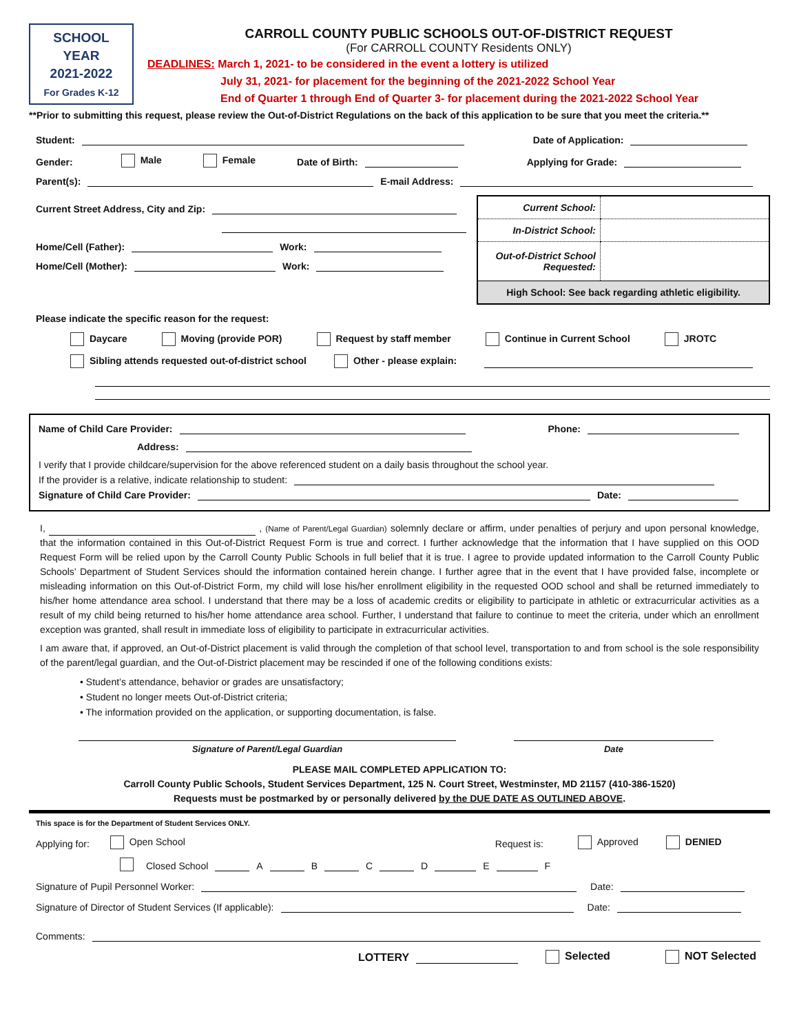SCHOOL
YEAR
2021-2022
For Grades K-12
CARROLL COUNTY PUBLIC SCHOOLS OUT-OF-DISTRICT REQUEST
(For CARROLL COUNTY Residents ONLY)
DEADLINES: March 1, 2021- to be considered in the event a lottery is utilized
July 31, 2021- for placement for the beginning of the 2021-2022 School Year
End of Quarter 1 through End of Quarter 3- for placement during the 2021-2022 School Year
**Prior to submitting this request, please review the Out-of-District Regulations on the back of this application to be sure that you meet the criteria.**
Student: Date of Application:
Gender: Male Female Date of Birth: Applying for Grade:
Parent(s): E-mail Address:
Current Street Address, City and Zip:
Home/Cell (Father): Work:
Home/Cell (Mother): Work:
| Current School: | |
| In-District School: | |
| Out-of-District School Requested: | |
| High School: See back regarding athletic eligibility. | |
Please indicate the specific reason for the request:
Daycare Moving (provide POR) Request by staff member Continue in Current School JROTC
Sibling attends requested out-of-district school Other - please explain:
Name of Child Care Provider: Phone:
Address:
I verify that I provide childcare/supervision for the above referenced student on a daily basis throughout the school year.
If the provider is a relative, indicate relationship to student:
Signature of Child Care Provider: Date:
I, , (Name of Parent/Legal Guardian) solemnly declare or affirm, under penalties of perjury and upon personal knowledge, that the information contained in this Out-of-District Request Form is true and correct. I further acknowledge that the information that I have supplied on this OOD Request Form will be relied upon by the Carroll County Public Schools in full belief that it is true. I agree to provide updated information to the Carroll County Public Schools’ Department of Student Services should the information contained herein change. I further agree that in the event that I have provided false, incomplete or misleading information on this Out-of-District Form, my child will lose his/her enrollment eligibility in the requested OOD school and shall be returned immediately to his/her home attendance area school. I understand that there may be a loss of academic credits or eligibility to participate in athletic or extracurricular activities as a result of my child being returned to his/her home attendance area school. Further, I understand that failure to continue to meet the criteria, under which an enrollment exception was granted, shall result in immediate loss of eligibility to participate in extracurricular activities.
I am aware that, if approved, an Out-of-District placement is valid through the completion of that school level, transportation to and from school is the sole responsibility of the parent/legal guardian, and the Out-of-District placement may be rescinded if one of the following conditions exists:
• Student’s attendance, behavior or grades are unsatisfactory;
• Student no longer meets Out-of-District criteria;
• The information provided on the application, or supporting documentation, is false.
Signature of Parent/Legal Guardian Date
PLEASE MAIL COMPLETED APPLICATION TO:
Carroll County Public Schools, Student Services Department, 125 N. Court Street, Westminster, MD 21157 (410-386-1520)
Requests must be postmarked by or personally delivered by the DUE DATE AS OUTLINED ABOVE.
This space is for the Department of Student Services ONLY.
Applying for: Open School Request is: Approved DENIED
Closed School A B C D E F
Signature of Pupil Personnel Worker: Date:
Signature of Director of Student Services (If applicable): Date:
Comments:
LOTTERY Selected NOT Selected